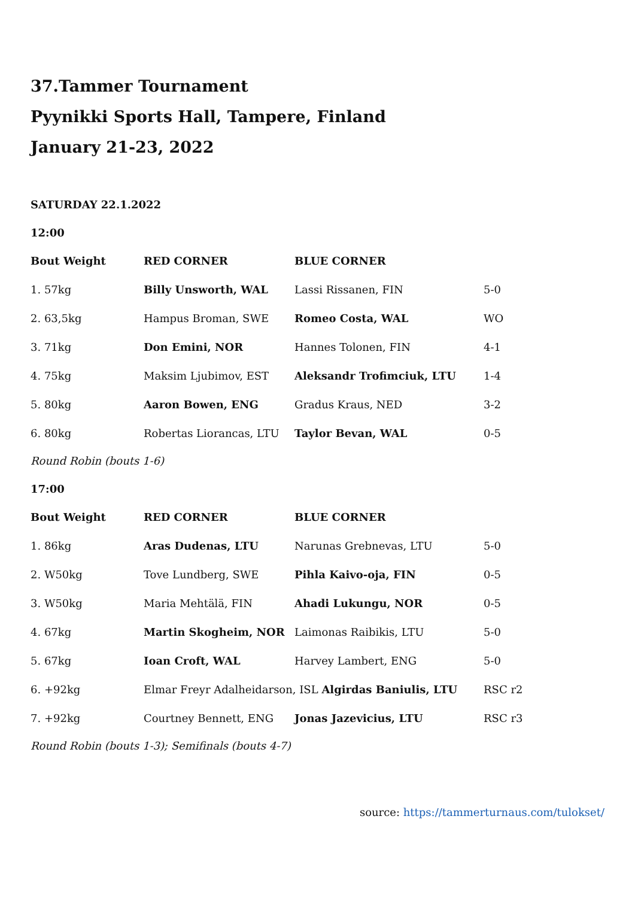37.Tammer Tournament
Pyynikki Sports Hall, Tampere, Finland
January 21-23, 2022
SATURDAY 22.1.2022
12:00
| Bout Weight | RED CORNER | BLUE CORNER | |
| --- | --- | --- | --- |
| 1. 57kg | Billy Unsworth, WAL | Lassi Rissanen, FIN | 5-0 |
| 2. 63,5kg | Hampus Broman, SWE | Romeo Costa, WAL | WO |
| 3. 71kg | Don Emini, NOR | Hannes Tolonen, FIN | 4-1 |
| 4. 75kg | Maksim Ljubimov, EST | Aleksandr Trofimciuk, LTU | 1-4 |
| 5. 80kg | Aaron Bowen, ENG | Gradus Kraus, NED | 3-2 |
| 6. 80kg | Robertas Liorancas, LTU | Taylor Bevan, WAL | 0-5 |
Round Robin (bouts 1-6)
17:00
| Bout Weight | RED CORNER | BLUE CORNER | |
| --- | --- | --- | --- |
| 1. 86kg | Aras Dudenas, LTU | Narunas Grebnevas, LTU | 5-0 |
| 2. W50kg | Tove Lundberg, SWE | Pihla Kaivo-oja, FIN | 0-5 |
| 3. W50kg | Maria Mehtälä, FIN | Ahadi Lukungu, NOR | 0-5 |
| 4. 67kg | Martin Skogheim, NOR | Laimonas Raibikis, LTU | 5-0 |
| 5. 67kg | Ioan Croft, WAL | Harvey Lambert, ENG | 5-0 |
| 6. +92kg | Elmar Freyr Adalheidarson, ISL Algirdas Baniulis, LTU | | RSC r2 |
| 7. +92kg | Courtney Bennett, ENG | Jonas Jazevicius, LTU | RSC r3 |
Round Robin (bouts 1-3); Semifinals (bouts 4-7)
source: https://tammerturnaus.com/tulokset/